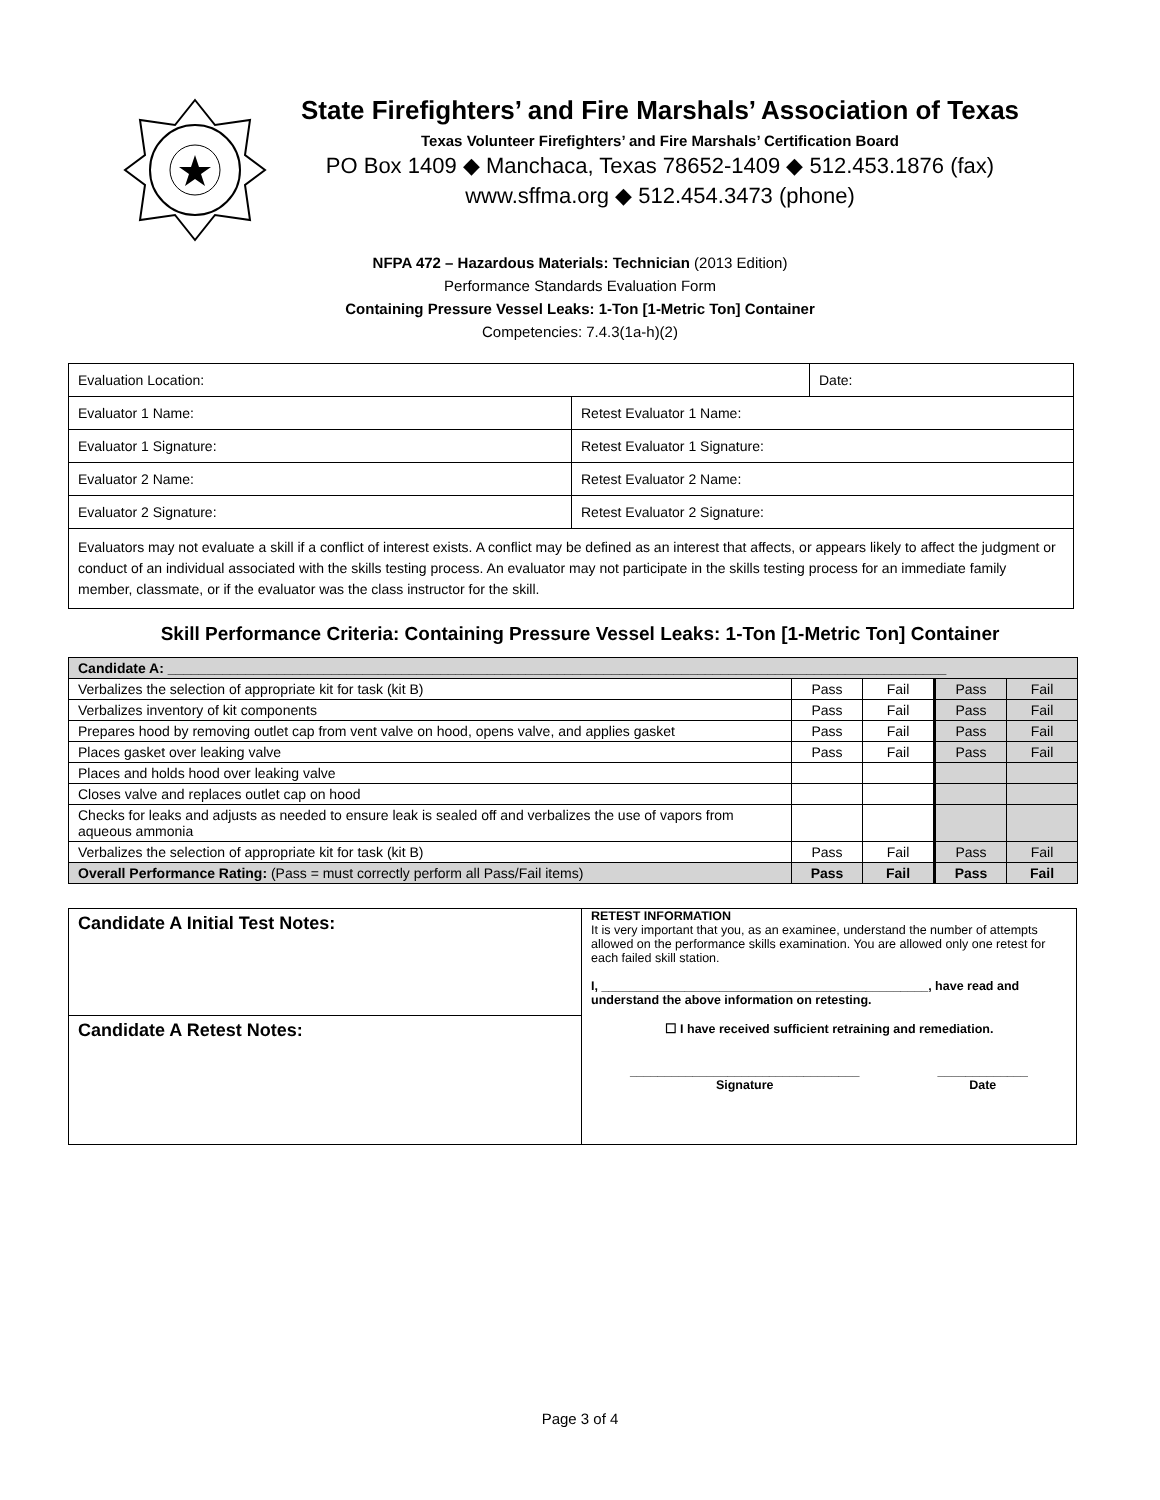State Firefighters’ and Fire Marshals’ Association of Texas
Texas Volunteer Firefighters’ and Fire Marshals’ Certification Board
PO Box 1409 ◆ Manchaca, Texas 78652-1409 ◆ 512.453.1876 (fax)
www.sffma.org ◆ 512.454.3473 (phone)
NFPA 472 – Hazardous Materials: Technician (2013 Edition)
Performance Standards Evaluation Form
Containing Pressure Vessel Leaks: 1-Ton [1-Metric Ton] Container
Competencies: 7.4.3(1a-h)(2)
| Evaluation Location: | | Date: |
| Evaluator 1 Name: | Retest Evaluator 1 Name: | |
| Evaluator 1 Signature: | Retest Evaluator 1 Signature: | |
| Evaluator 2 Name: | Retest Evaluator 2 Name: | |
| Evaluator 2 Signature: | Retest Evaluator 2 Signature: | |
| Evaluators may not evaluate a skill if a conflict of interest exists. A conflict may be defined as an interest that affects, or appears likely to affect the judgment or conduct of an individual associated with the skills testing process. An evaluator may not participate in the skills testing process for an immediate family member, classmate, or if the evaluator was the class instructor for the skill. | | |
Skill Performance Criteria: Containing Pressure Vessel Leaks: 1-Ton [1-Metric Ton] Container
| Candidate A: ____________________________________________________________________________________________________ | | | | |
| Verbalizes the selection of appropriate kit for task (kit B) | Pass | Fail | Pass | Fail |
| Verbalizes inventory of kit components | Pass | Fail | Pass | Fail |
| Prepares hood by removing outlet cap from vent valve on hood, opens valve, and applies gasket | Pass | Fail | Pass | Fail |
| Places gasket over leaking valve | Pass | Fail | Pass | Fail |
| Places and holds hood over leaking valve | | | | |
| Closes valve and replaces outlet cap on hood | | | | |
| Checks for leaks and adjusts as needed to ensure leak is sealed off and verbalizes the use of vapors from aqueous ammonia | | | | |
| Verbalizes the selection of appropriate kit for task (kit B) | Pass | Fail | Pass | Fail |
| Overall Performance Rating: (Pass = must correctly perform all Pass/Fail items) | Pass | Fail | Pass | Fail |
| Candidate A Initial Test Notes: | RETEST INFORMATION It is very important that you, as an examinee, understand the number of attempts allowed on the performance skills examination. You are allowed only one retest for each failed skill station. I, _______________________________________________, have read and understand the above information on retesting. ☐ I have received sufficient retraining and remediation. _________________________________ Signature _____________ Date |
| Candidate A Retest Notes: | |
Page 3 of 4